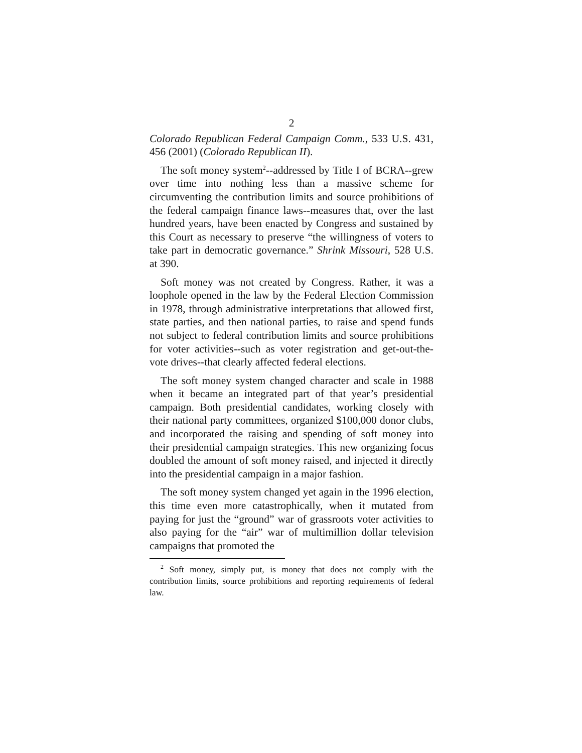2
Colorado Republican Federal Campaign Comm., 533 U.S. 431, 456 (2001) (Colorado Republican II).
The soft money system<sup>2</sup>--addressed by Title I of BCRA--grew over time into nothing less than a massive scheme for circumventing the contribution limits and source prohibitions of the federal campaign finance laws--measures that, over the last hundred years, have been enacted by Congress and sustained by this Court as necessary to preserve “the willingness of voters to take part in democratic governance.” Shrink Missouri, 528 U.S. at 390.
Soft money was not created by Congress. Rather, it was a loophole opened in the law by the Federal Election Commission in 1978, through administrative interpretations that allowed first, state parties, and then national parties, to raise and spend funds not subject to federal contribution limits and source prohibitions for voter activities--such as voter registration and get-out-the-vote drives--that clearly affected federal elections.
The soft money system changed character and scale in 1988 when it became an integrated part of that year’s presidential campaign. Both presidential candidates, working closely with their national party committees, organized $100,000 donor clubs, and incorporated the raising and spending of soft money into their presidential campaign strategies. This new organizing focus doubled the amount of soft money raised, and injected it directly into the presidential campaign in a major fashion.
The soft money system changed yet again in the 1996 election, this time even more catastrophically, when it mutated from paying for just the “ground” war of grassroots voter activities to also paying for the “air” war of multimillion dollar television campaigns that promoted the
<sup>2</sup> Soft money, simply put, is money that does not comply with the contribution limits, source prohibitions and reporting requirements of federal law.